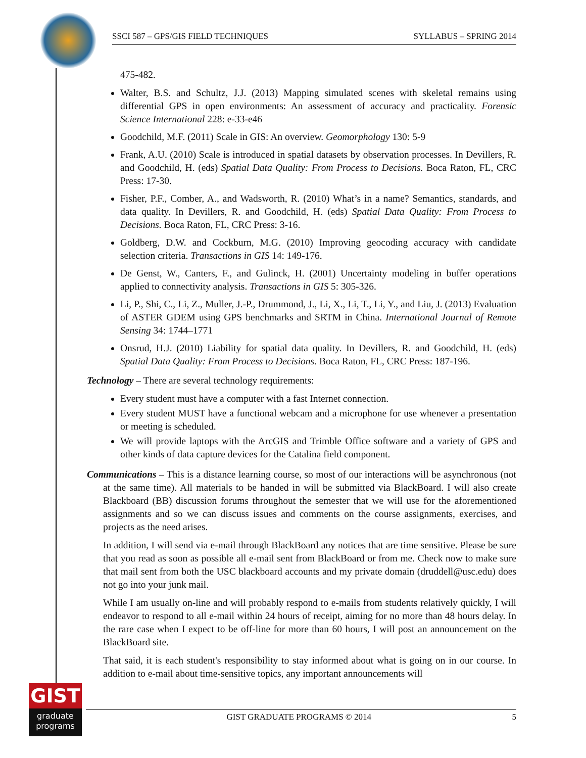SSCI 587 – GPS/GIS FIELD TECHNIQUES SYLLABUS – SPRING 2014
475-482.
Walter, B.S. and Schultz, J.J. (2013) Mapping simulated scenes with skeletal remains using differential GPS in open environments: An assessment of accuracy and practicality. Forensic Science International 228: e-33-e46
Goodchild, M.F. (2011) Scale in GIS: An overview. Geomorphology 130: 5-9
Frank, A.U. (2010) Scale is introduced in spatial datasets by observation processes. In Devillers, R. and Goodchild, H. (eds) Spatial Data Quality: From Process to Decisions. Boca Raton, FL, CRC Press: 17-30.
Fisher, P.F., Comber, A., and Wadsworth, R. (2010) What’s in a name? Semantics, standards, and data quality. In Devillers, R. and Goodchild, H. (eds) Spatial Data Quality: From Process to Decisions. Boca Raton, FL, CRC Press: 3-16.
Goldberg, D.W. and Cockburn, M.G. (2010) Improving geocoding accuracy with candidate selection criteria. Transactions in GIS 14: 149-176.
De Genst, W., Canters, F., and Gulinck, H. (2001) Uncertainty modeling in buffer operations applied to connectivity analysis. Transactions in GIS 5: 305-326.
Li, P., Shi, C., Li, Z., Muller, J.-P., Drummond, J., Li, X., Li, T., Li, Y., and Liu, J. (2013) Evaluation of ASTER GDEM using GPS benchmarks and SRTM in China. International Journal of Remote Sensing 34: 1744–1771
Onsrud, H.J. (2010) Liability for spatial data quality. In Devillers, R. and Goodchild, H. (eds) Spatial Data Quality: From Process to Decisions. Boca Raton, FL, CRC Press: 187-196.
Technology – There are several technology requirements:
Every student must have a computer with a fast Internet connection.
Every student MUST have a functional webcam and a microphone for use whenever a presentation or meeting is scheduled.
We will provide laptops with the ArcGIS and Trimble Office software and a variety of GPS and other kinds of data capture devices for the Catalina field component.
Communications – This is a distance learning course, so most of our interactions will be asynchronous (not at the same time). All materials to be handed in will be submitted via BlackBoard. I will also create Blackboard (BB) discussion forums throughout the semester that we will use for the aforementioned assignments and so we can discuss issues and comments on the course assignments, exercises, and projects as the need arises.
In addition, I will send via e-mail through BlackBoard any notices that are time sensitive. Please be sure that you read as soon as possible all e-mail sent from BlackBoard or from me. Check now to make sure that mail sent from both the USC blackboard accounts and my private domain (druddell@usc.edu) does not go into your junk mail.
While I am usually on-line and will probably respond to e-mails from students relatively quickly, I will endeavor to respond to all e-mail within 24 hours of receipt, aiming for no more than 48 hours delay. In the rare case when I expect to be off-line for more than 60 hours, I will post an announcement on the BlackBoard site.
That said, it is each student's responsibility to stay informed about what is going on in our course. In addition to e-mail about time-sensitive topics, any important announcements will
GIST
graduate
programs
GIST GRADUATE PROGRAMS © 2014 5